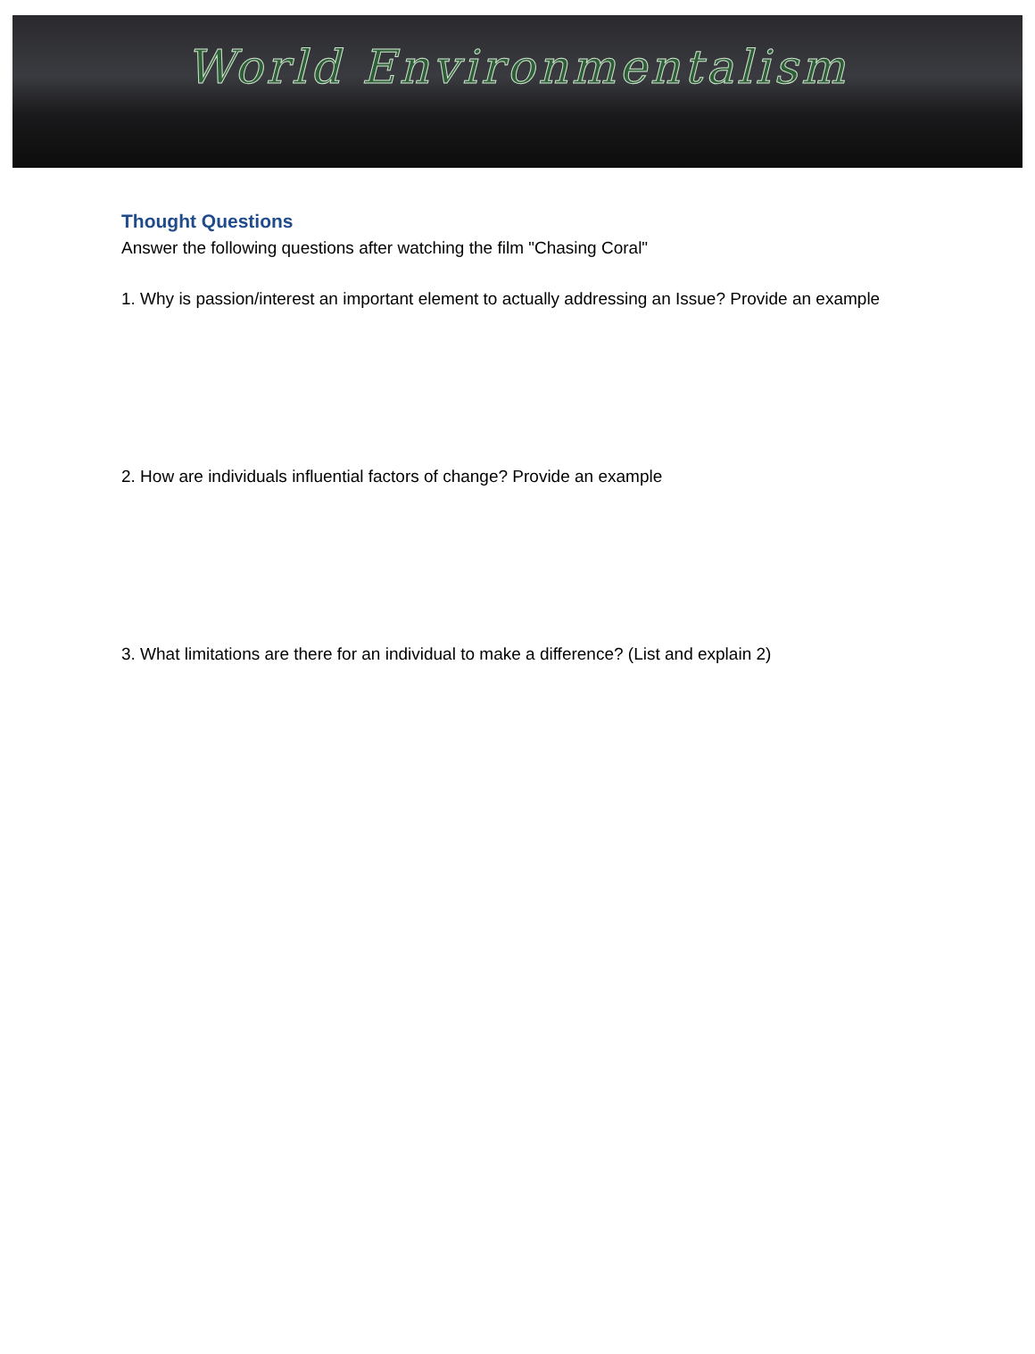World Environmentalism
Thought Questions
Answer the following questions after watching the film "Chasing Coral"
1. Why is passion/interest an important element to actually addressing an Issue? Provide an example
2. How are individuals influential factors of change? Provide an example
3. What limitations are there for an individual to make a difference? (List and explain 2)